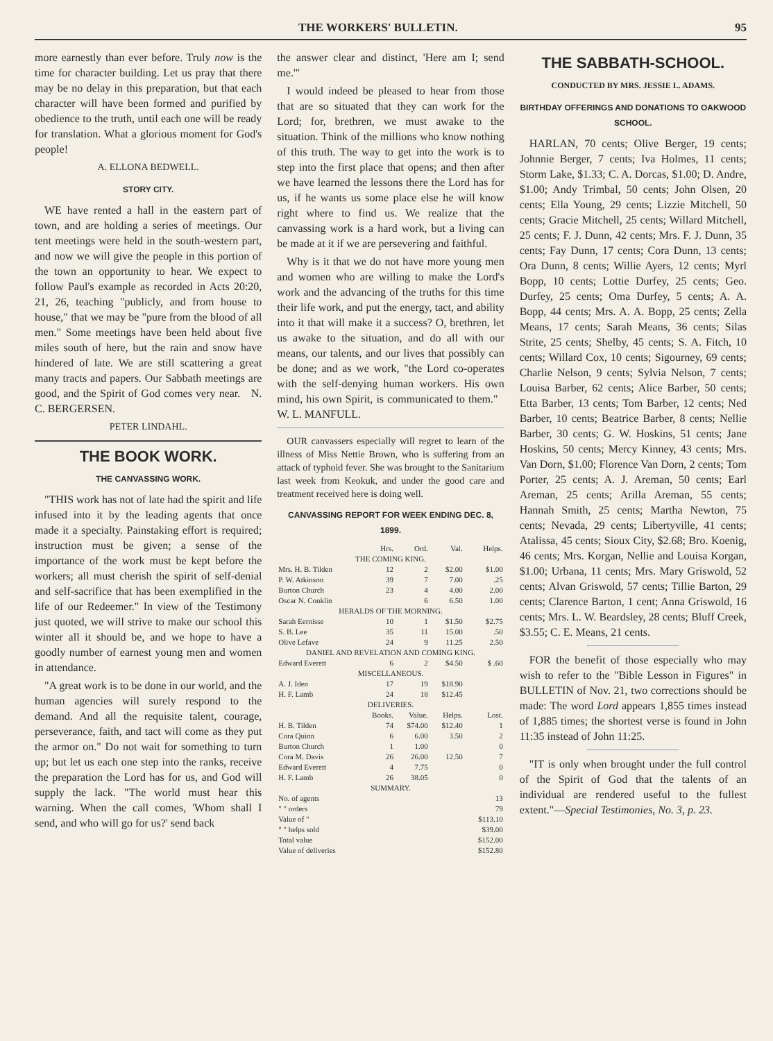THE WORKERS' BULLETIN. 95
more earnestly than ever before. Truly now is the time for character building. Let us pray that there may be no delay in this preparation, but that each character will have been formed and purified by obedience to the truth, until each one will be ready for translation. What a glorious moment for God's people!
A. ELLONA BEDWELL.
STORY CITY.
WE have rented a hall in the eastern part of town, and are holding a series of meetings. Our tent meetings were held in the south-western part, and now we will give the people in this portion of the town an opportunity to hear. We expect to follow Paul's example as recorded in Acts 20:20, 21, 26, teaching "publicly, and from house to house," that we may be "pure from the blood of all men." Some meetings have been held about five miles south of here, but the rain and snow have hindered of late. We are still scattering a great many tracts and papers. Our Sabbath meetings are good, and the Spirit of God comes very near. N. C. BERGERSEN.
PETER LINDAHL.
THE BOOK WORK.
THE CANVASSING WORK.
"THIS work has not of late had the spirit and life infused into it by the leading agents that once made it a specialty. Painstaking effort is required; instruction must be given; a sense of the importance of the work must be kept before the workers; all must cherish the spirit of self-denial and self-sacrifice that has been exemplified in the life of our Redeemer." In view of the Testimony just quoted, we will strive to make our school this winter all it should be, and we hope to have a goodly number of earnest young men and women in attendance.
"A great work is to be done in our world, and the human agencies will surely respond to the demand. And all the requisite talent, courage, perseverance, faith, and tact will come as they put the armor on." Do not wait for something to turn up; but let us each one step into the ranks, receive the preparation the Lord has for us, and God will supply the lack. "The world must hear this warning. When the call comes, 'Whom shall I send, and who will go for us?' send back
the answer clear and distinct, 'Here am I; send me.'"
I would indeed be pleased to hear from those that are so situated that they can work for the Lord; for, brethren, we must awake to the situation. Think of the millions who know nothing of this truth. The way to get into the work is to step into the first place that opens; and then after we have learned the lessons there the Lord has for us, if he wants us some place else he will know right where to find us. We realize that the canvassing work is a hard work, but a living can be made at it if we are persevering and faithful.
Why is it that we do not have more young men and women who are willing to make the Lord's work and the advancing of the truths for this time their life work, and put the energy, tact, and ability into it that will make it a success? O, brethren, let us awake to the situation, and do all with our means, our talents, and our lives that possibly can be done; and as we work, "the Lord co-operates with the self-denying human workers. His own mind, his own Spirit, is communicated to them." W. L. MANFULL.
OUR canvassers especially will regret to learn of the illness of Miss Nettie Brown, who is suffering from an attack of typhoid fever. She was brought to the Sanitarium last week from Keokuk, and under the good care and treatment received here is doing well.
CANVASSING REPORT FOR WEEK ENDING DEC. 8, 1899.
| | Hrs. | Ord. | Val. | Helps. |
| --- | --- | --- | --- | --- |
| THE COMING KING. | | | | |
| Mrs. H. B. Tilden | 12 | 2 | $2.00 | $1.00 |
| P. W. Atkinson | 39 | 7 | 7.00 | .25 |
| Burton Church | 23 | 4 | 4.00 | 2.00 |
| Oscar N. Conklin | | 6 | 6.50 | 1.00 |
| HERALDS OF THE MORNING. | | | | |
| Sarah Eernisse | 10 | 1 | $1.50 | $2.75 |
| S. B. Lee | 35 | 11 | 15.00 | .50 |
| Olive Lefave | 24 | 9 | 11.25 | 2.50 |
| DANIEL AND REVELATION AND COMING KING. | | | | |
| Edward Everett | 6 | 2 | $4.50 | $ .60 |
| MISCELLANEOUS. | | | | |
| A. J. Iden | 17 | 19 | $18.90 | |
| H. F. Lamb | 24 | 18 | $12.45 | |
| DELIVERIES. | | | | |
| | Books. | Value. | Helps. | Lost. |
| H. B. Tilden | 74 | $74.00 | $12.40 | 1 |
| Cora Quinn | 6 | 6.00 | 3.50 | 2 |
| Burton Church | 1 | 1.00 | | 0 |
| Cora M. Davis | 26 | 26.00 | 12.50 | 7 |
| Edward Everett | 4 | 7.75 | | 0 |
| H. F. Lamb | 26 | 38.05 | | 0 |
| SUMMARY. | | | | |
| No. of agents | | | | 13 |
| " " orders | | | | 79 |
| Value of " | | | | $113.10 |
| " " helps sold | | | | $39.00 |
| Total value | | | | $152.00 |
| Value of deliveries | | | | $152.80 |
THE SABBATH-SCHOOL.
CONDUCTED BY MRS. JESSIE L. ADAMS.
BIRTHDAY OFFERINGS AND DONATIONS TO OAKWOOD SCHOOL.
HARLAN, 70 cents; Olive Berger, 19 cents; Johnnie Berger, 7 cents; Iva Holmes, 11 cents; Storm Lake, $1.33; C. A. Dorcas, $1.00; D. Andre, $1.00; Andy Trimbal, 50 cents; John Olsen, 20 cents; Ella Young, 29 cents; Lizzie Mitchell, 50 cents; Gracie Mitchell, 25 cents; Willard Mitchell, 25 cents; F. J. Dunn, 42 cents; Mrs. F. J. Dunn, 35 cents; Fay Dunn, 17 cents; Cora Dunn, 13 cents; Ora Dunn, 8 cents; Willie Ayers, 12 cents; Myrl Bopp, 10 cents; Lottie Durfey, 25 cents; Geo. Durfey, 25 cents; Oma Durfey, 5 cents; A. A. Bopp, 44 cents; Mrs. A. A. Bopp, 25 cents; Zella Means, 17 cents; Sarah Means, 36 cents; Silas Strite, 25 cents; Shelby, 45 cents; S. A. Fitch, 10 cents; Willard Cox, 10 cents; Sigourney, 69 cents; Charlie Nelson, 9 cents; Sylvia Nelson, 7 cents; Louisa Barber, 62 cents; Alice Barber, 50 cents; Etta Barber, 13 cents; Tom Barber, 12 cents; Ned Barber, 10 cents; Beatrice Barber, 8 cents; Nellie Barber, 30 cents; G. W. Hoskins, 51 cents; Jane Hoskins, 50 cents; Mercy Kinney, 43 cents; Mrs. Van Dorn, $1.00; Florence Van Dorn, 2 cents; Tom Porter, 25 cents; A. J. Areman, 50 cents; Earl Areman, 25 cents; Arilla Areman, 55 cents; Hannah Smith, 25 cents; Martha Newton, 75 cents; Nevada, 29 cents; Libertyville, 41 cents; Atalissa, 45 cents; Sioux City, $2.68; Bro. Koenig, 46 cents; Mrs. Korgan, Nellie and Louisa Korgan, $1.00; Urbana, 11 cents; Mrs. Mary Griswold, 52 cents; Alvan Griswold, 57 cents; Tillie Barton, 29 cents; Clarence Barton, 1 cent; Anna Griswold, 16 cents; Mrs. L. W. Beardsley, 28 cents; Bluff Creek, $3.55; C. E. Means, 21 cents.
FOR the benefit of those especially who may wish to refer to the "Bible Lesson in Figures" in BULLETIN of Nov. 21, two corrections should be made: The word Lord appears 1,855 times instead of 1,885 times; the shortest verse is found in John 11:35 instead of John 11:25.
"IT is only when brought under the full control of the Spirit of God that the talents of an individual are rendered useful to the fullest extent."—Special Testimonies, No. 3, p. 23.